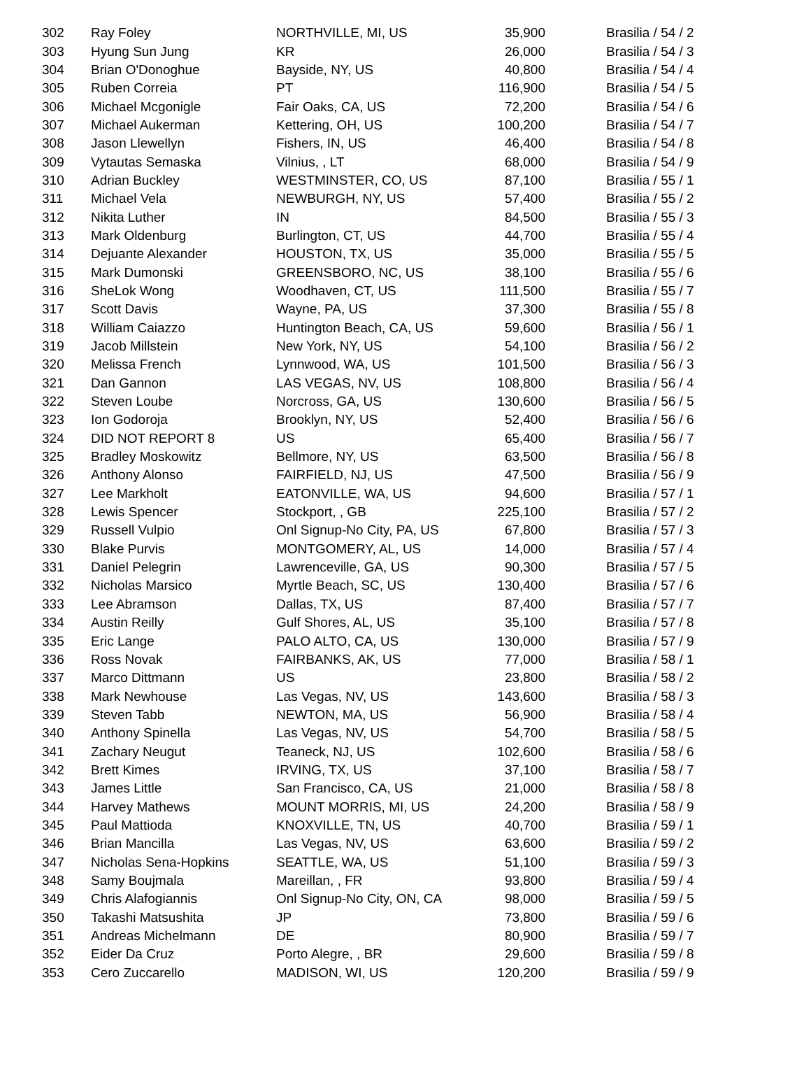| 302 | Ray Foley | NORTHVILLE, MI, US | 35,900 | Brasilia / 54 / 2 |
| 303 | Hyung Sun Jung | KR | 26,000 | Brasilia / 54 / 3 |
| 304 | Brian O'Donoghue | Bayside, NY, US | 40,800 | Brasilia / 54 / 4 |
| 305 | Ruben Correia | PT | 116,900 | Brasilia / 54 / 5 |
| 306 | Michael Mcgonigle | Fair Oaks, CA, US | 72,200 | Brasilia / 54 / 6 |
| 307 | Michael Aukerman | Kettering, OH, US | 100,200 | Brasilia / 54 / 7 |
| 308 | Jason Llewellyn | Fishers, IN, US | 46,400 | Brasilia / 54 / 8 |
| 309 | Vytautas Semaska | Vilnius, , LT | 68,000 | Brasilia / 54 / 9 |
| 310 | Adrian Buckley | WESTMINSTER, CO, US | 87,100 | Brasilia / 55 / 1 |
| 311 | Michael Vela | NEWBURGH, NY, US | 57,400 | Brasilia / 55 / 2 |
| 312 | Nikita Luther | IN | 84,500 | Brasilia / 55 / 3 |
| 313 | Mark Oldenburg | Burlington, CT, US | 44,700 | Brasilia / 55 / 4 |
| 314 | Dejuante Alexander | HOUSTON, TX, US | 35,000 | Brasilia / 55 / 5 |
| 315 | Mark Dumonski | GREENSBORO, NC, US | 38,100 | Brasilia / 55 / 6 |
| 316 | SheLok Wong | Woodhaven, CT, US | 111,500 | Brasilia / 55 / 7 |
| 317 | Scott Davis | Wayne, PA, US | 37,300 | Brasilia / 55 / 8 |
| 318 | William Caiazzo | Huntington Beach, CA, US | 59,600 | Brasilia / 56 / 1 |
| 319 | Jacob Millstein | New York, NY, US | 54,100 | Brasilia / 56 / 2 |
| 320 | Melissa French | Lynnwood, WA, US | 101,500 | Brasilia / 56 / 3 |
| 321 | Dan Gannon | LAS VEGAS, NV, US | 108,800 | Brasilia / 56 / 4 |
| 322 | Steven Loube | Norcross, GA, US | 130,600 | Brasilia / 56 / 5 |
| 323 | Ion Godoroja | Brooklyn, NY, US | 52,400 | Brasilia / 56 / 6 |
| 324 | DID NOT REPORT 8 | US | 65,400 | Brasilia / 56 / 7 |
| 325 | Bradley Moskowitz | Bellmore, NY, US | 63,500 | Brasilia / 56 / 8 |
| 326 | Anthony Alonso | FAIRFIELD, NJ, US | 47,500 | Brasilia / 56 / 9 |
| 327 | Lee Markholt | EATONVILLE, WA, US | 94,600 | Brasilia / 57 / 1 |
| 328 | Lewis Spencer | Stockport, , GB | 225,100 | Brasilia / 57 / 2 |
| 329 | Russell Vulpio | Onl Signup-No City, PA, US | 67,800 | Brasilia / 57 / 3 |
| 330 | Blake Purvis | MONTGOMERY, AL, US | 14,000 | Brasilia / 57 / 4 |
| 331 | Daniel Pelegrin | Lawrenceville, GA, US | 90,300 | Brasilia / 57 / 5 |
| 332 | Nicholas Marsico | Myrtle Beach, SC, US | 130,400 | Brasilia / 57 / 6 |
| 333 | Lee Abramson | Dallas, TX, US | 87,400 | Brasilia / 57 / 7 |
| 334 | Austin Reilly | Gulf Shores, AL, US | 35,100 | Brasilia / 57 / 8 |
| 335 | Eric Lange | PALO ALTO, CA, US | 130,000 | Brasilia / 57 / 9 |
| 336 | Ross Novak | FAIRBANKS, AK, US | 77,000 | Brasilia / 58 / 1 |
| 337 | Marco Dittmann | US | 23,800 | Brasilia / 58 / 2 |
| 338 | Mark Newhouse | Las Vegas, NV, US | 143,600 | Brasilia / 58 / 3 |
| 339 | Steven Tabb | NEWTON, MA, US | 56,900 | Brasilia / 58 / 4 |
| 340 | Anthony Spinella | Las Vegas, NV, US | 54,700 | Brasilia / 58 / 5 |
| 341 | Zachary Neugut | Teaneck, NJ, US | 102,600 | Brasilia / 58 / 6 |
| 342 | Brett Kimes | IRVING, TX, US | 37,100 | Brasilia / 58 / 7 |
| 343 | James Little | San Francisco, CA, US | 21,000 | Brasilia / 58 / 8 |
| 344 | Harvey Mathews | MOUNT MORRIS, MI, US | 24,200 | Brasilia / 58 / 9 |
| 345 | Paul Mattioda | KNOXVILLE, TN, US | 40,700 | Brasilia / 59 / 1 |
| 346 | Brian Mancilla | Las Vegas, NV, US | 63,600 | Brasilia / 59 / 2 |
| 347 | Nicholas Sena-Hopkins | SEATTLE, WA, US | 51,100 | Brasilia / 59 / 3 |
| 348 | Samy Boujmala | Mareillan, , FR | 93,800 | Brasilia / 59 / 4 |
| 349 | Chris Alafogiannis | Onl Signup-No City, ON, CA | 98,000 | Brasilia / 59 / 5 |
| 350 | Takashi Matsushita | JP | 73,800 | Brasilia / 59 / 6 |
| 351 | Andreas Michelmann | DE | 80,900 | Brasilia / 59 / 7 |
| 352 | Eider Da Cruz | Porto Alegre, , BR | 29,600 | Brasilia / 59 / 8 |
| 353 | Cero Zuccarello | MADISON, WI, US | 120,200 | Brasilia / 59 / 9 |